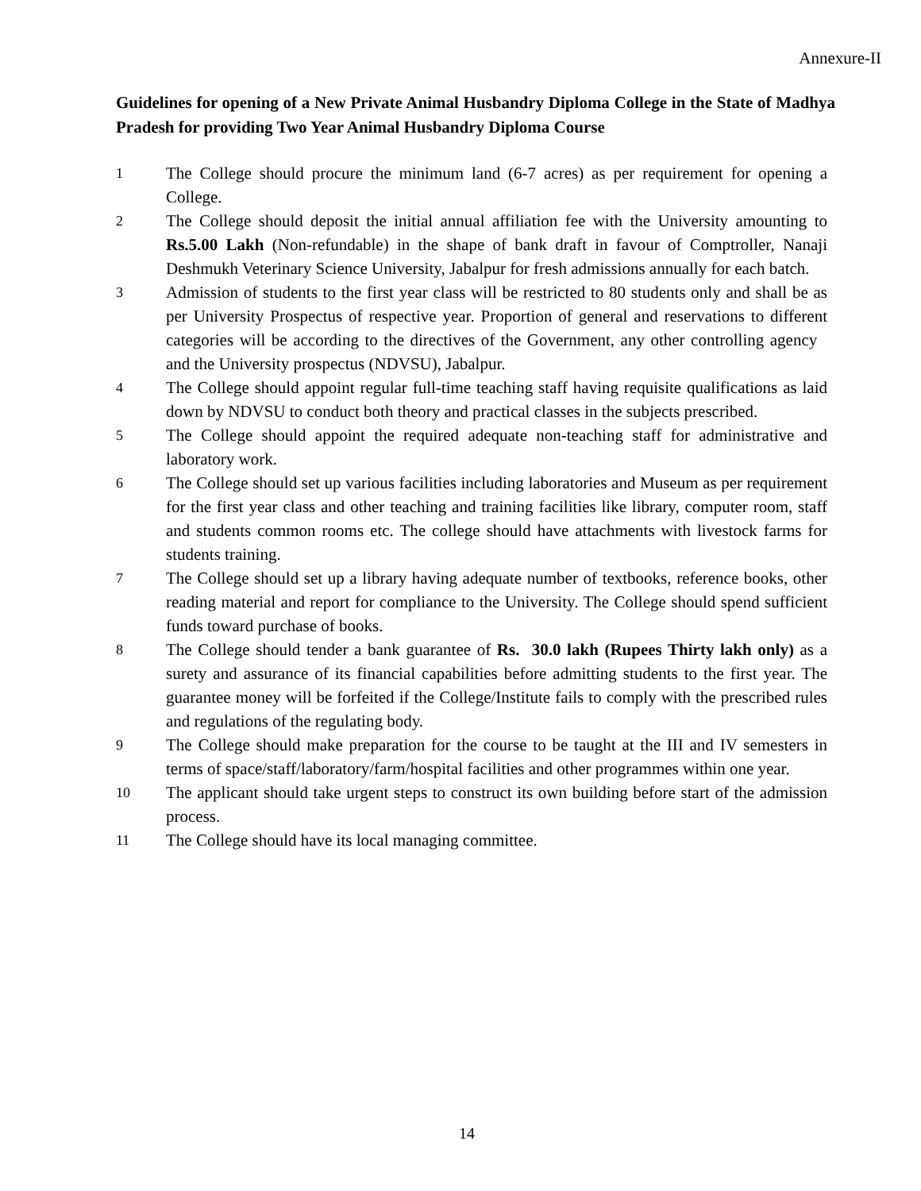Annexure-II
Guidelines for opening of a New Private Animal Husbandry Diploma College in the State of Madhya Pradesh for providing Two Year Animal Husbandry Diploma Course
1
The College should procure the minimum land (6-7 acres) as per requirement for opening a College.
2
The College should deposit the initial annual affiliation fee with the University amounting to Rs.5.00 Lakh (Non-refundable) in the shape of bank draft in favour of Comptroller, Nanaji Deshmukh Veterinary Science University, Jabalpur for fresh admissions annually for each batch.
3
Admission of students to the first year class will be restricted to 80 students only and shall be as per University Prospectus of respective year. Proportion of general and reservations to different categories will be according to the directives of the Government, any other controlling agency and the University prospectus (NDVSU), Jabalpur.
4
The College should appoint regular full-time teaching staff having requisite qualifications as laid down by NDVSU to conduct both theory and practical classes in the subjects prescribed.
5
The College should appoint the required adequate non-teaching staff for administrative and laboratory work.
6
The College should set up various facilities including laboratories and Museum as per requirement for the first year class and other teaching and training facilities like library, computer room, staff and students common rooms etc. The college should have attachments with livestock farms for students training.
7
The College should set up a library having adequate number of textbooks, reference books, other reading material and report for compliance to the University. The College should spend sufficient funds toward purchase of books.
8
The College should tender a bank guarantee of Rs. 30.0 lakh (Rupees Thirty lakh only) as a surety and assurance of its financial capabilities before admitting students to the first year. The guarantee money will be forfeited if the College/Institute fails to comply with the prescribed rules and regulations of the regulating body.
9
The College should make preparation for the course to be taught at the III and IV semesters in terms of space/staff/laboratory/farm/hospital facilities and other programmes within one year.
10
The applicant should take urgent steps to construct its own building before start of the admission process.
11
The College should have its local managing committee.
14